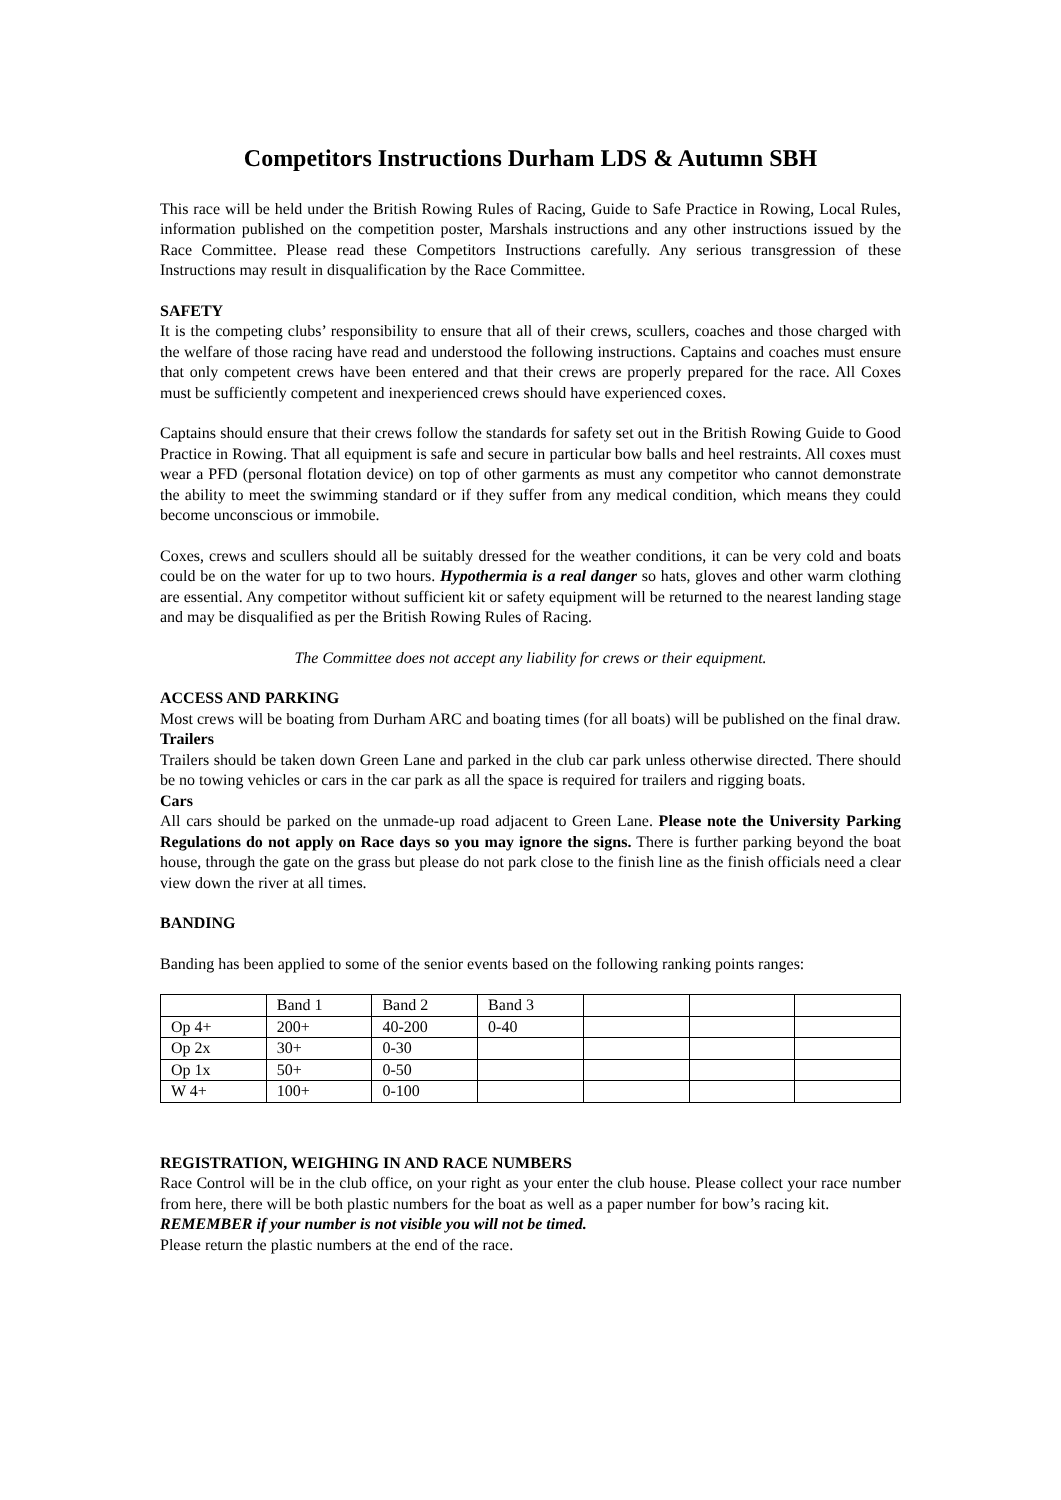Competitors Instructions Durham LDS & Autumn SBH
This race will be held under the British Rowing Rules of Racing, Guide to Safe Practice in Rowing, Local Rules, information published on the competition poster, Marshals instructions and any other instructions issued by the Race Committee. Please read these Competitors Instructions carefully. Any serious transgression of these Instructions may result in disqualification by the Race Committee.
SAFETY
It is the competing clubs’ responsibility to ensure that all of their crews, scullers, coaches and those charged with the welfare of those racing have read and understood the following instructions. Captains and coaches must ensure that only competent crews have been entered and that their crews are properly prepared for the race. All Coxes must be sufficiently competent and inexperienced crews should have experienced coxes.
Captains should ensure that their crews follow the standards for safety set out in the British Rowing Guide to Good Practice in Rowing. That all equipment is safe and secure in particular bow balls and heel restraints. All coxes must wear a PFD (personal flotation device) on top of other garments as must any competitor who cannot demonstrate the ability to meet the swimming standard or if they suffer from any medical condition, which means they could become unconscious or immobile.
Coxes, crews and scullers should all be suitably dressed for the weather conditions, it can be very cold and boats could be on the water for up to two hours. Hypothermia is a real danger so hats, gloves and other warm clothing are essential. Any competitor without sufficient kit or safety equipment will be returned to the nearest landing stage and may be disqualified as per the British Rowing Rules of Racing.
The Committee does not accept any liability for crews or their equipment.
ACCESS AND PARKING
Most crews will be boating from Durham ARC and boating times (for all boats) will be published on the final draw.
Trailers
Trailers should be taken down Green Lane and parked in the club car park unless otherwise directed. There should be no towing vehicles or cars in the car park as all the space is required for trailers and rigging boats.
Cars
All cars should be parked on the unmade-up road adjacent to Green Lane. Please note the University Parking Regulations do not apply on Race days so you may ignore the signs. There is further parking beyond the boat house, through the gate on the grass but please do not park close to the finish line as the finish officials need a clear view down the river at all times.
BANDING
Banding has been applied to some of the senior events based on the following ranking points ranges:
| | Band 1 | Band 2 | Band 3 | | | |
| Op 4+ | 200+ | 40-200 | 0-40 | | | |
| Op 2x | 30+ | 0-30 | | | | |
| Op 1x | 50+ | 0-50 | | | | |
| W 4+ | 100+ | 0-100 | | | | |
REGISTRATION, WEIGHING IN AND RACE NUMBERS
Race Control will be in the club office, on your right as your enter the club house. Please collect your race number from here, there will be both plastic numbers for the boat as well as a paper number for bow’s racing kit.
REMEMBER if your number is not visible you will not be timed.
Please return the plastic numbers at the end of the race.